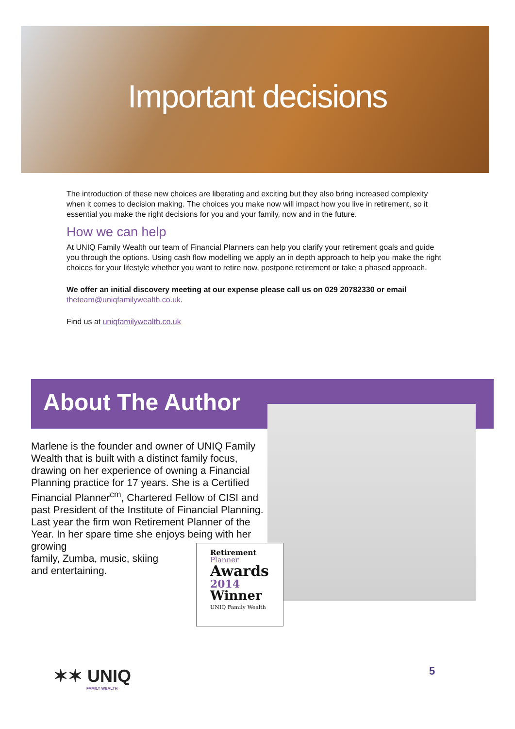Important decisions
The introduction of these new choices are liberating and exciting but they also bring increased complexity when it comes to decision making. The choices you make now will impact how you live in retirement, so it essential you make the right decisions for you and your family, now and in the future.
How we can help
At UNIQ Family Wealth our team of Financial Planners can help you clarify your retirement goals and guide you through the options. Using cash flow modelling we apply an in depth approach to help you make the right choices for your lifestyle whether you want to retire now, postpone retirement or take a phased approach.
We offer an initial discovery meeting at our expense please call us on 029 20782330 or email
theteam@uniqfamilywealth.co.uk.
Find us at uniqfamilywealth.co.uk
About The Author
Marlene is the founder and owner of UNIQ Family Wealth that is built with a distinct family focus, drawing on her experience of owning a Financial Planning practice for 17 years. She is a Certified Financial Planner<sup>cm</sup>, Chartered Fellow of CISI and past President of the Institute of Financial Planning. Last year the firm won Retirement Planner of the Year. In her spare time she enjoys being with her growing
family, Zumba, music, skiing
and entertaining.
Retirement
Planner
Awards
2014
Winner
UNIQ Family Wealth
✶✶ UNIQ
FAMILY WEALTH
5